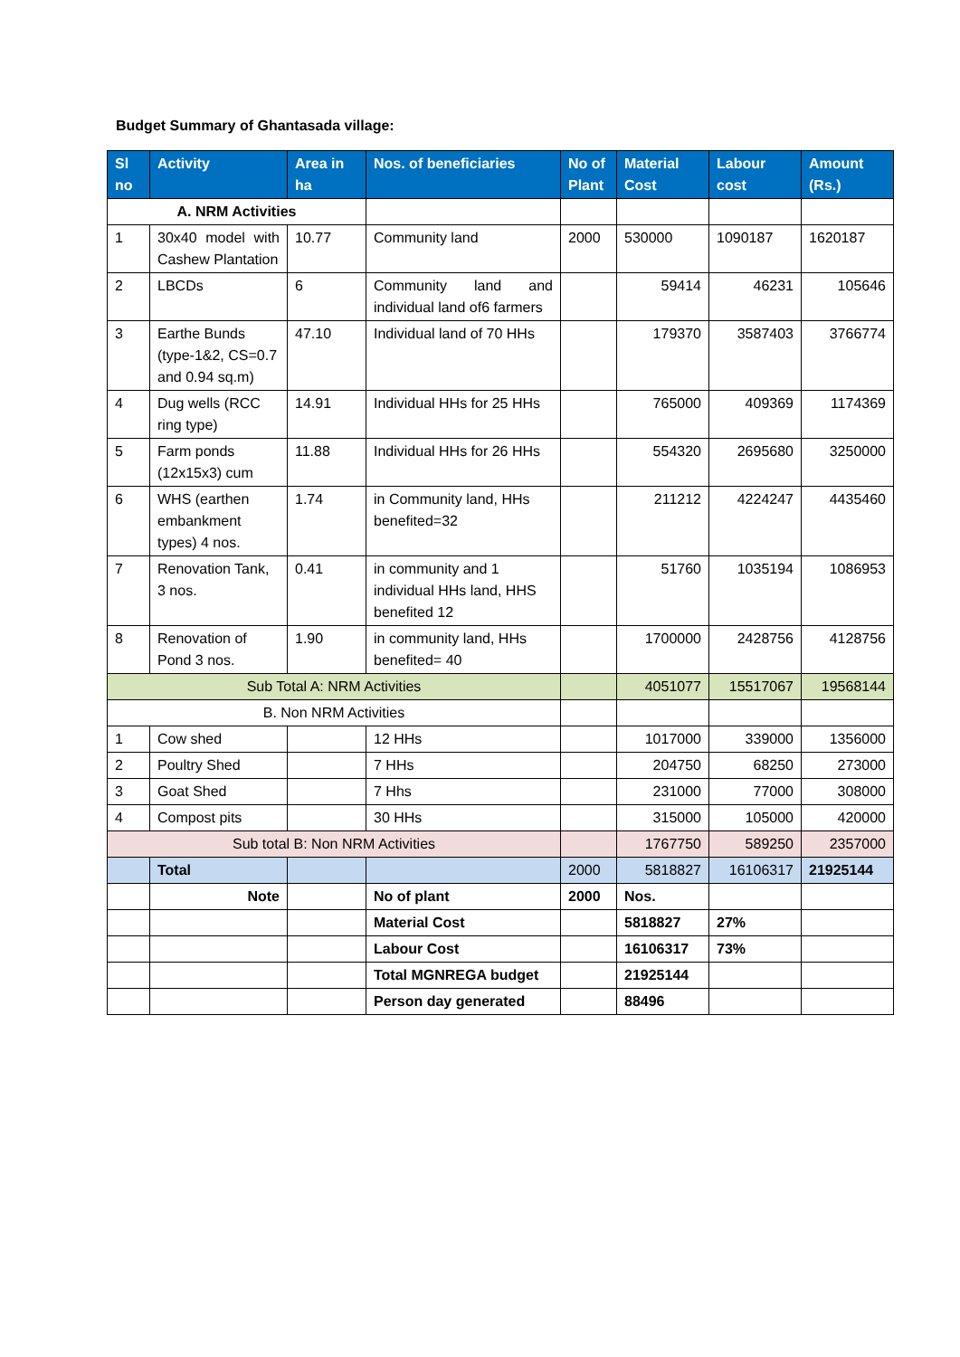Budget Summary of Ghantasada village:
| Sl no | Activity | Area in ha | Nos. of beneficiaries | No of Plant | Material Cost | Labour cost | Amount (Rs.) |
| --- | --- | --- | --- | --- | --- | --- | --- |
| A. NRM Activities | | | | | | | |
| 1 | 30x40 model with Cashew Plantation | 10.77 | Community land | 2000 | 530000 | 1090187 | 1620187 |
| 2 | LBCDs | 6 | Community land and individual land of6 farmers | | 59414 | 46231 | 105646 |
| 3 | Earthe Bunds (type-1&2, CS=0.7 and 0.94 sq.m) | 47.10 | Individual land of 70 HHs | | 179370 | 3587403 | 3766774 |
| 4 | Dug wells (RCC ring type) | 14.91 | Individual HHs for 25 HHs | | 765000 | 409369 | 1174369 |
| 5 | Farm ponds (12x15x3) cum | 11.88 | Individual HHs for 26 HHs | | 554320 | 2695680 | 3250000 |
| 6 | WHS (earthen embankment types) 4 nos. | 1.74 | in Community land, HHs benefited=32 | | 211212 | 4224247 | 4435460 |
| 7 | Renovation Tank, 3 nos. | 0.41 | in community and 1 individual HHs land, HHS benefited 12 | | 51760 | 1035194 | 1086953 |
| 8 | Renovation of Pond 3 nos. | 1.90 | in community land, HHs benefited= 40 | | 1700000 | 2428756 | 4128756 |
| Sub Total A: NRM Activities | | | | | 4051077 | 15517067 | 19568144 |
| B. Non NRM Activities | | | | | | | |
| 1 | Cow shed | | 12 HHs | | 1017000 | 339000 | 1356000 |
| 2 | Poultry Shed | | 7 HHs | | 204750 | 68250 | 273000 |
| 3 | Goat Shed | | 7 Hhs | | 231000 | 77000 | 308000 |
| 4 | Compost pits | | 30 HHs | | 315000 | 105000 | 420000 |
| Sub total B: Non NRM Activities | | | | | 1767750 | 589250 | 2357000 |
| | Total | | | 2000 | 5818827 | 16106317 | 21925144 |
| | Note | | No of plant | 2000 | Nos. | | |
| | | | Material Cost | | 5818827 | 27% | |
| | | | Labour Cost | | 16106317 | 73% | |
| | | | Total MGNREGA budget | | 21925144 | | |
| | | | Person day generated | | 88496 | | |